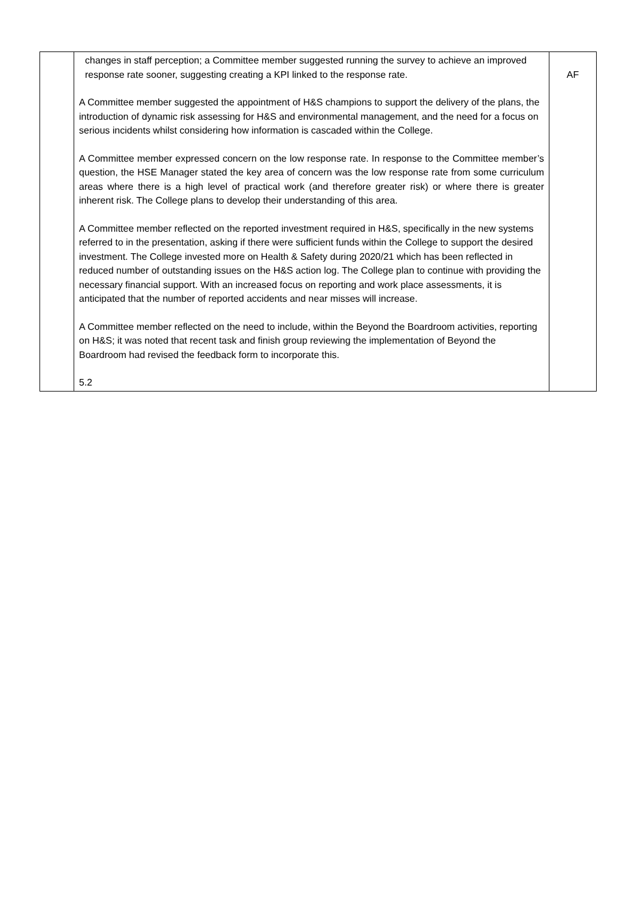| | changes in staff perception; a Committee member suggested running the survey to achieve an improved response rate sooner, suggesting creating a KPI linked to the response rate. A Committee member suggested the appointment of H&S champions to support the delivery of the plans, the introduction of dynamic risk assessing for H&S and environmental management, and the need for a focus on serious incidents whilst considering how information is cascaded within the College. A Committee member expressed concern on the low response rate. In response to the Committee member’s question, the HSE Manager stated the key area of concern was the low response rate from some curriculum areas where there is a high level of practical work (and therefore greater risk) or where there is greater inherent risk. The College plans to develop their understanding of this area. A Committee member reflected on the reported investment required in H&S, specifically in the new systems referred to in the presentation, asking if there were sufficient funds within the College to support the desired investment. The College invested more on Health & Safety during 2020/21 which has been reflected in reduced number of outstanding issues on the H&S action log. The College plan to continue with providing the necessary financial support. With an increased focus on reporting and work place assessments, it is anticipated that the number of reported accidents and near misses will increase. A Committee member reflected on the need to include, within the Beyond the Boardroom activities, reporting on H&S; it was noted that recent task and finish group reviewing the implementation of Beyond the Boardroom had revised the feedback form to incorporate this. 5.2 | AF |